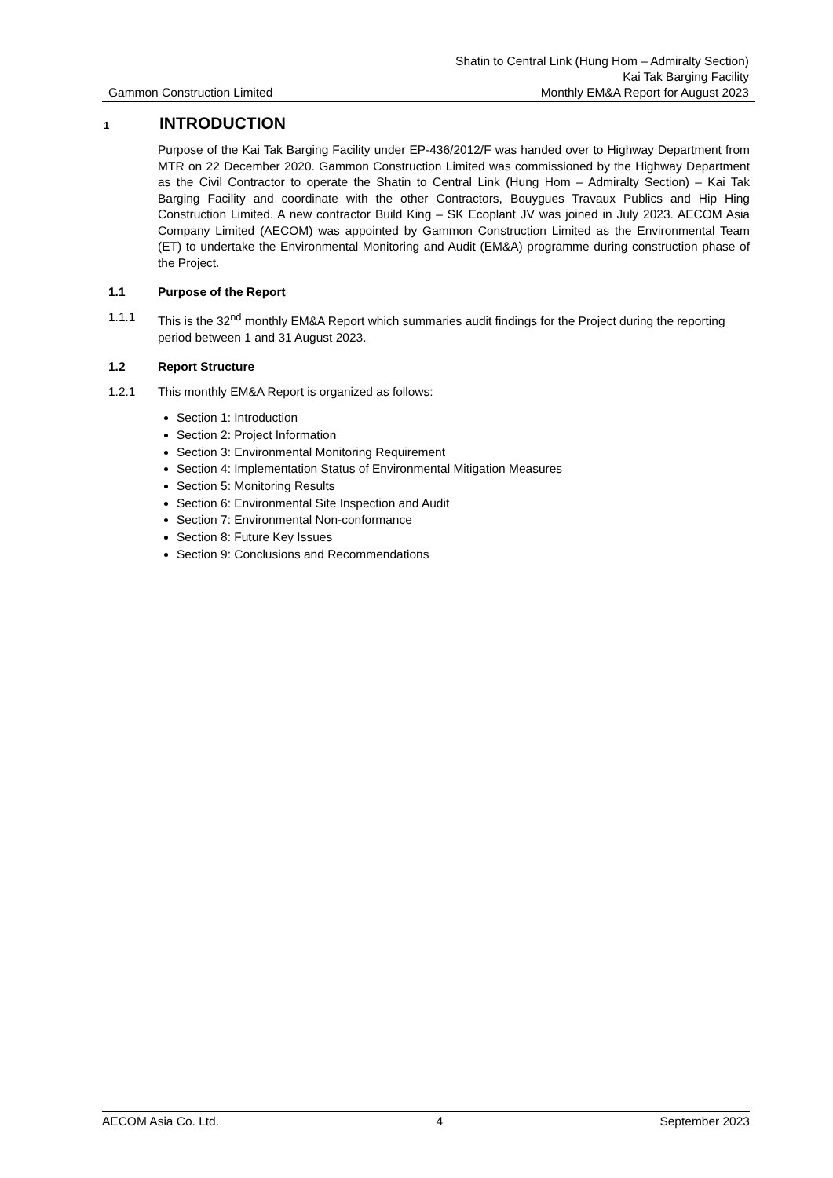Gammon Construction Limited
Shatin to Central Link (Hung Hom – Admiralty Section)
Kai Tak Barging Facility
Monthly EM&A Report for August 2023
1 INTRODUCTION
Purpose of the Kai Tak Barging Facility under EP-436/2012/F was handed over to Highway Department from MTR on 22 December 2020. Gammon Construction Limited was commissioned by the Highway Department as the Civil Contractor to operate the Shatin to Central Link (Hung Hom – Admiralty Section) – Kai Tak Barging Facility and coordinate with the other Contractors, Bouygues Travaux Publics and Hip Hing Construction Limited. A new contractor Build King – SK Ecoplant JV was joined in July 2023. AECOM Asia Company Limited (AECOM) was appointed by Gammon Construction Limited as the Environmental Team (ET) to undertake the Environmental Monitoring and Audit (EM&A) programme during construction phase of the Project.
1.1 Purpose of the Report
1.1.1 This is the 32<sup>nd</sup> monthly EM&A Report which summaries audit findings for the Project during the reporting period between 1 and 31 August 2023.
1.2 Report Structure
1.2.1 This monthly EM&A Report is organized as follows:
Section 1: Introduction
Section 2: Project Information
Section 3: Environmental Monitoring Requirement
Section 4: Implementation Status of Environmental Mitigation Measures
Section 5: Monitoring Results
Section 6: Environmental Site Inspection and Audit
Section 7: Environmental Non-conformance
Section 8: Future Key Issues
Section 9: Conclusions and Recommendations
AECOM Asia Co. Ltd. 4 September 2023